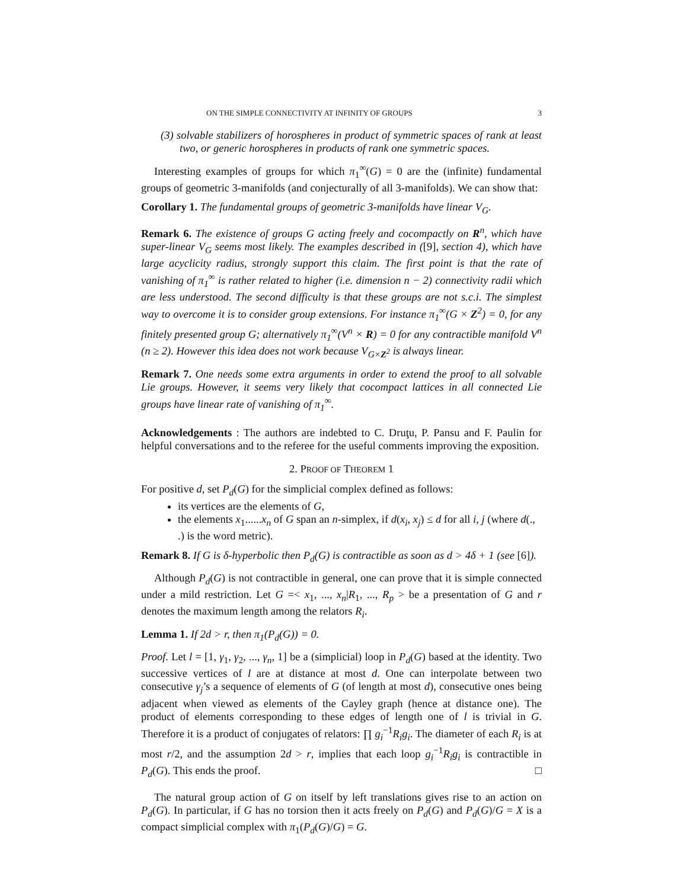ON THE SIMPLE CONNECTIVITY AT INFINITY OF GROUPS 3
(3) solvable stabilizers of horospheres in product of symmetric spaces of rank at least two, or generic horospheres in products of rank one symmetric spaces.
Interesting examples of groups for which π<sub>1</sub><sup>∞</sup>(G) = 0 are the (infinite) fundamental groups of geometric 3-manifolds (and conjecturally of all 3-manifolds). We can show that:
Corollary 1. The fundamental groups of geometric 3-manifolds have linear V<sub>G</sub>.
Remark 6. The existence of groups G acting freely and cocompactly on R<sup>n</sup>, which have super-linear V<sub>G</sub> seems most likely. The examples described in ([9], section 4), which have large acyclicity radius, strongly support this claim. The first point is that the rate of vanishing of π<sub>1</sub><sup>∞</sup> is rather related to higher (i.e. dimension n − 2) connectivity radii which are less understood. The second difficulty is that these groups are not s.c.i. The simplest way to overcome it is to consider group extensions. For instance π<sub>1</sub><sup>∞</sup>(G × Z<sup>2</sup>) = 0, for any finitely presented group G; alternatively π<sub>1</sub><sup>∞</sup>(V<sup>n</sup> × R) = 0 for any contractible manifold V<sup>n</sup> (n ≥ 2). However this idea does not work because V<sub>G×Z<sup>2</sup></sub> is always linear.
Remark 7. One needs some extra arguments in order to extend the proof to all solvable Lie groups. However, it seems very likely that cocompact lattices in all connected Lie groups have linear rate of vanishing of π<sub>1</sub><sup>∞</sup>.
Acknowledgements : The authors are indebted to C. Druţu, P. Pansu and F. Paulin for helpful conversations and to the referee for the useful comments improving the exposition.
2. PROOF OF THEOREM 1
For positive d, set P<sub>d</sub>(G) for the simplicial complex defined as follows:
its vertices are the elements of G,
the elements x<sub>1</sub>......x<sub>n</sub> of G span an n-simplex, if d(x<sub>i</sub>, x<sub>j</sub>) ≤ d for all i, j (where d(., .) is the word metric).
Remark 8. If G is δ-hyperbolic then P<sub>d</sub>(G) is contractible as soon as d > 4δ + 1 (see [6]).
Although P<sub>d</sub>(G) is not contractible in general, one can prove that it is simple connected under a mild restriction. Let G =< x<sub>1</sub>, ..., x<sub>n</sub>|R<sub>1</sub>, ..., R<sub>p</sub> > be a presentation of G and r denotes the maximum length among the relators R<sub>i</sub>.
Lemma 1. If 2d > r, then π<sub>1</sub>(P<sub>d</sub>(G)) = 0.
Proof. Let l = [1, γ<sub>1</sub>, γ<sub>2</sub>, ..., γ<sub>n</sub>, 1] be a (simplicial) loop in P<sub>d</sub>(G) based at the identity. Two successive vertices of l are at distance at most d. One can interpolate between two consecutive γ<sub>j</sub>’s a sequence of elements of G (of length at most d), consecutive ones being adjacent when viewed as elements of the Cayley graph (hence at distance one). The product of elements corresponding to these edges of length one of l is trivial in G. Therefore it is a product of conjugates of relators: ∏ g<sub>i</sub><sup>−1</sup>R<sub>i</sub>g<sub>i</sub>. The diameter of each R<sub>i</sub> is at most r/2, and the assumption 2d > r, implies that each loop g<sub>i</sub><sup>−1</sup>R<sub>i</sub>g<sub>i</sub> is contractible in P<sub>d</sub>(G). This ends the proof. □
The natural group action of G on itself by left translations gives rise to an action on P<sub>d</sub>(G). In particular, if G has no torsion then it acts freely on P<sub>d</sub>(G) and P<sub>d</sub>(G)/G = X is a compact simplicial complex with π<sub>1</sub>(P<sub>d</sub>(G)/G) = G.